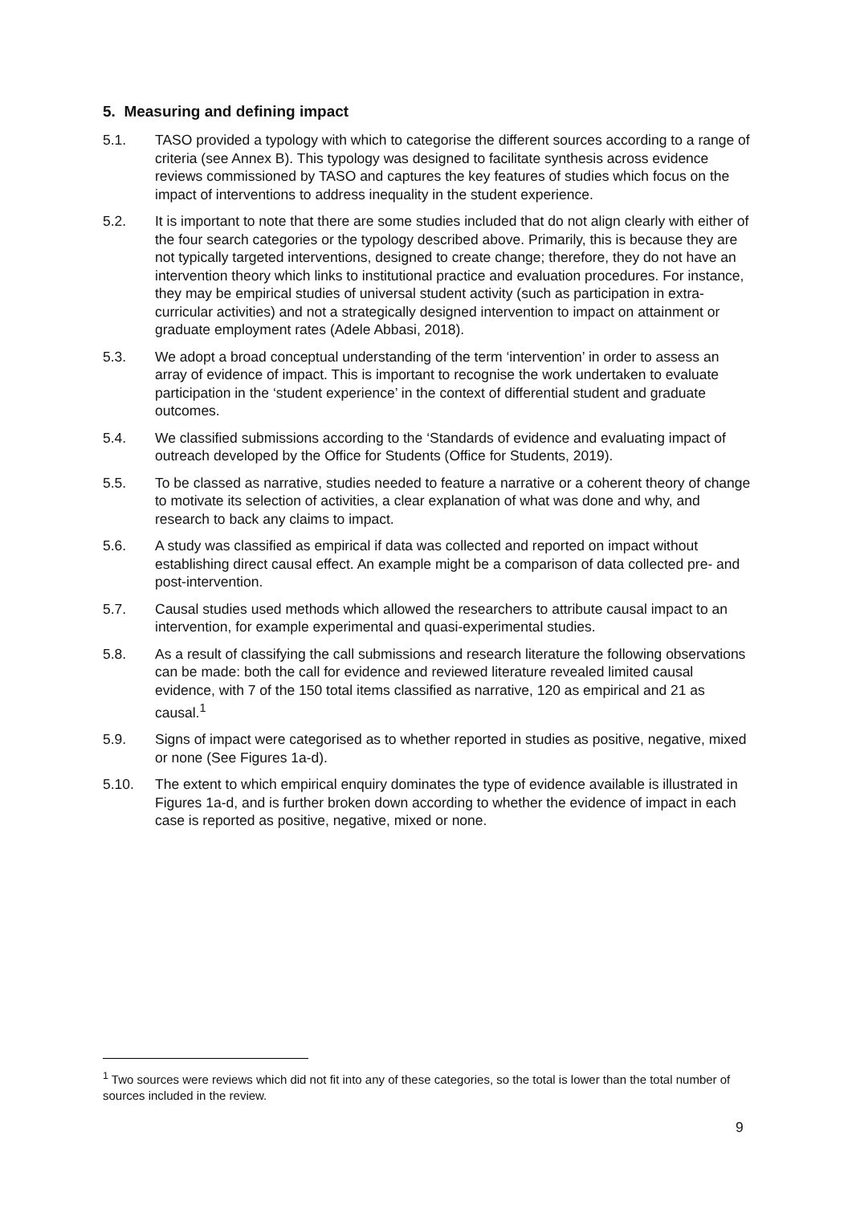5. Measuring and defining impact
5.1. TASO provided a typology with which to categorise the different sources according to a range of criteria (see Annex B). This typology was designed to facilitate synthesis across evidence reviews commissioned by TASO and captures the key features of studies which focus on the impact of interventions to address inequality in the student experience.
5.2. It is important to note that there are some studies included that do not align clearly with either of the four search categories or the typology described above. Primarily, this is because they are not typically targeted interventions, designed to create change; therefore, they do not have an intervention theory which links to institutional practice and evaluation procedures. For instance, they may be empirical studies of universal student activity (such as participation in extra-curricular activities) and not a strategically designed intervention to impact on attainment or graduate employment rates (Adele Abbasi, 2018).
5.3. We adopt a broad conceptual understanding of the term ‘intervention’ in order to assess an array of evidence of impact. This is important to recognise the work undertaken to evaluate participation in the ‘student experience’ in the context of differential student and graduate outcomes.
5.4. We classified submissions according to the ‘Standards of evidence and evaluating impact of outreach developed by the Office for Students (Office for Students, 2019).
5.5. To be classed as narrative, studies needed to feature a narrative or a coherent theory of change to motivate its selection of activities, a clear explanation of what was done and why, and research to back any claims to impact.
5.6. A study was classified as empirical if data was collected and reported on impact without establishing direct causal effect. An example might be a comparison of data collected pre- and post-intervention.
5.7. Causal studies used methods which allowed the researchers to attribute causal impact to an intervention, for example experimental and quasi-experimental studies.
5.8. As a result of classifying the call submissions and research literature the following observations can be made: both the call for evidence and reviewed literature revealed limited causal evidence, with 7 of the 150 total items classified as narrative, 120 as empirical and 21 as causal.<sup>1</sup>
5.9. Signs of impact were categorised as to whether reported in studies as positive, negative, mixed or none (See Figures 1a-d).
5.10. The extent to which empirical enquiry dominates the type of evidence available is illustrated in Figures 1a-d, and is further broken down according to whether the evidence of impact in each case is reported as positive, negative, mixed or none.
<sup>1</sup> Two sources were reviews which did not fit into any of these categories, so the total is lower than the total number of sources included in the review.
9